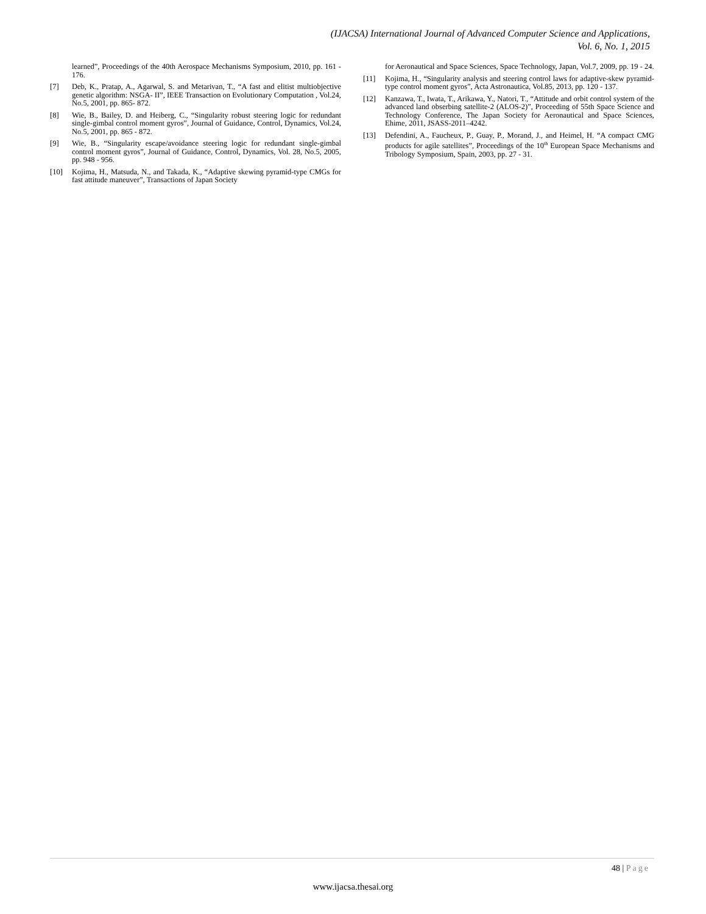(IJACSA) International Journal of Advanced Computer Science and Applications,
Vol. 6, No. 1, 2015
learned”, Proceedings of the 40th Aerospace Mechanisms Symposium, 2010, pp. 161 - 176.
[7] Deb, K., Pratap, A., Agarwal, S. and Metarivan, T., “A fast and elitist multiobjective genetic algorithm: NSGA- II”, IEEE Transaction on Evolutionary Computation , Vol.24, No.5, 2001, pp. 865- 872.
[8] Wie, B., Bailey, D. and Heiberg, C., “Singularity robust steering logic for redundant single-gimbal control moment gyros”, Journal of Guidance, Control, Dynamics, Vol.24, No.5, 2001, pp. 865 - 872.
[9] Wie, B., “Singularity escape/avoidance steering logic for redundant single-gimbal control moment gyros”, Journal of Guidance, Control, Dynamics, Vol. 28, No.5, 2005, pp. 948 - 956.
[10] Kojima, H., Matsuda, N., and Takada, K., “Adaptive skewing pyramid-type CMGs for fast attitude maneuver”, Transactions of Japan Society
for Aeronautical and Space Sciences, Space Technology, Japan, Vol.7, 2009, pp. 19 - 24.
[11] Kojima, H., “Singularity analysis and steering control laws for adaptive-skew pyramid-type control moment gyros”, Acta Astronautica, Vol.85, 2013, pp. 120 - 137.
[12] Kanzawa, T., Iwata, T., Arikawa, Y., Natori, T., “Attitude and orbit control system of the advanced land obserbing satellite-2 (ALOS-2)”, Proceeding of 55th Space Science and Technology Conference, The Japan Society for Aeronautical and Space Sciences, Ehime, 2011, JSASS-2011–4242.
[13] Defendini, A., Faucheux, P., Guay, P., Morand, J., and Heimel, H. “A compact CMG products for agile satellites”, Proceedings of the 10<sup>th</sup> European Space Mechanisms and Tribology Symposium, Spain, 2003, pp. 27 - 31.
48 | Page
www.ijacsa.thesai.org